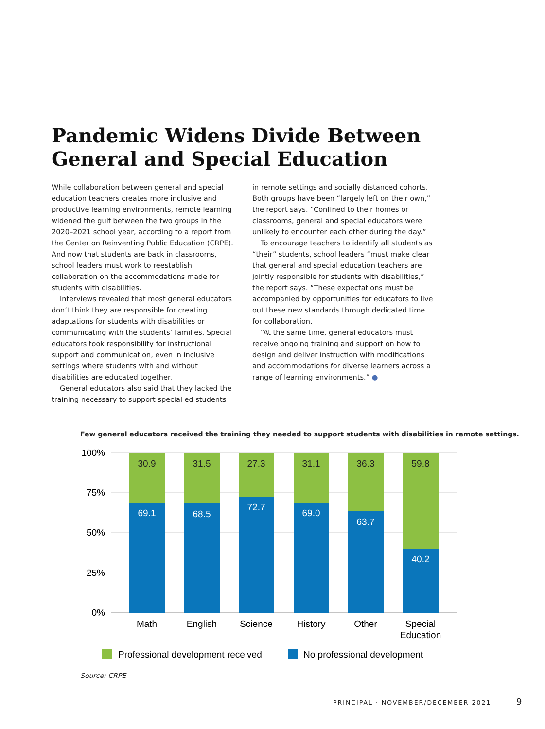Pandemic Widens Divide Between
General and Special Education
While collaboration between general and special education teachers creates more inclusive and productive learning environments, remote learning widened the gulf between the two groups in the 2020–2021 school year, according to a report from the Center on Reinventing Public Education (CRPE). And now that students are back in classrooms, school leaders must work to reestablish collaboration on the accommodations made for students with disabilities.
Interviews revealed that most general educators don’t think they are responsible for creating adaptations for students with disabilities or communicating with the students’ families. Special educators took responsibility for instructional support and communication, even in inclusive settings where students with and without disabilities are educated together.
General educators also said that they lacked the training necessary to support special ed students
in remote settings and socially distanced cohorts. Both groups have been “largely left on their own,” the report says. “Confined to their homes or classrooms, general and special educators were unlikely to encounter each other during the day.”
To encourage teachers to identify all students as “their” students, school leaders “must make clear that general and special education teachers are jointly responsible for students with disabilities,” the report says. “These expectations must be accompanied by opportunities for educators to live out these new standards through dedicated time for collaboration.
“At the same time, general educators must receive ongoing training and support on how to design and deliver instruction with modifications and accommodations for diverse learners across a range of learning environments.” ●
Few general educators received the training they needed to support students with disabilities in remote settings.
100%
75%
50%
25%
0%
30.9
31.5
27.3
31.1
36.3
59.8
69.1
68.5
72.7
69.0
63.7
40.2
Math
English
Science
History
Other
Special
Education
Professional development received
No professional development
Source: CRPE
PRINCIPAL · NOVEMBER/DECEMBER 2021
9